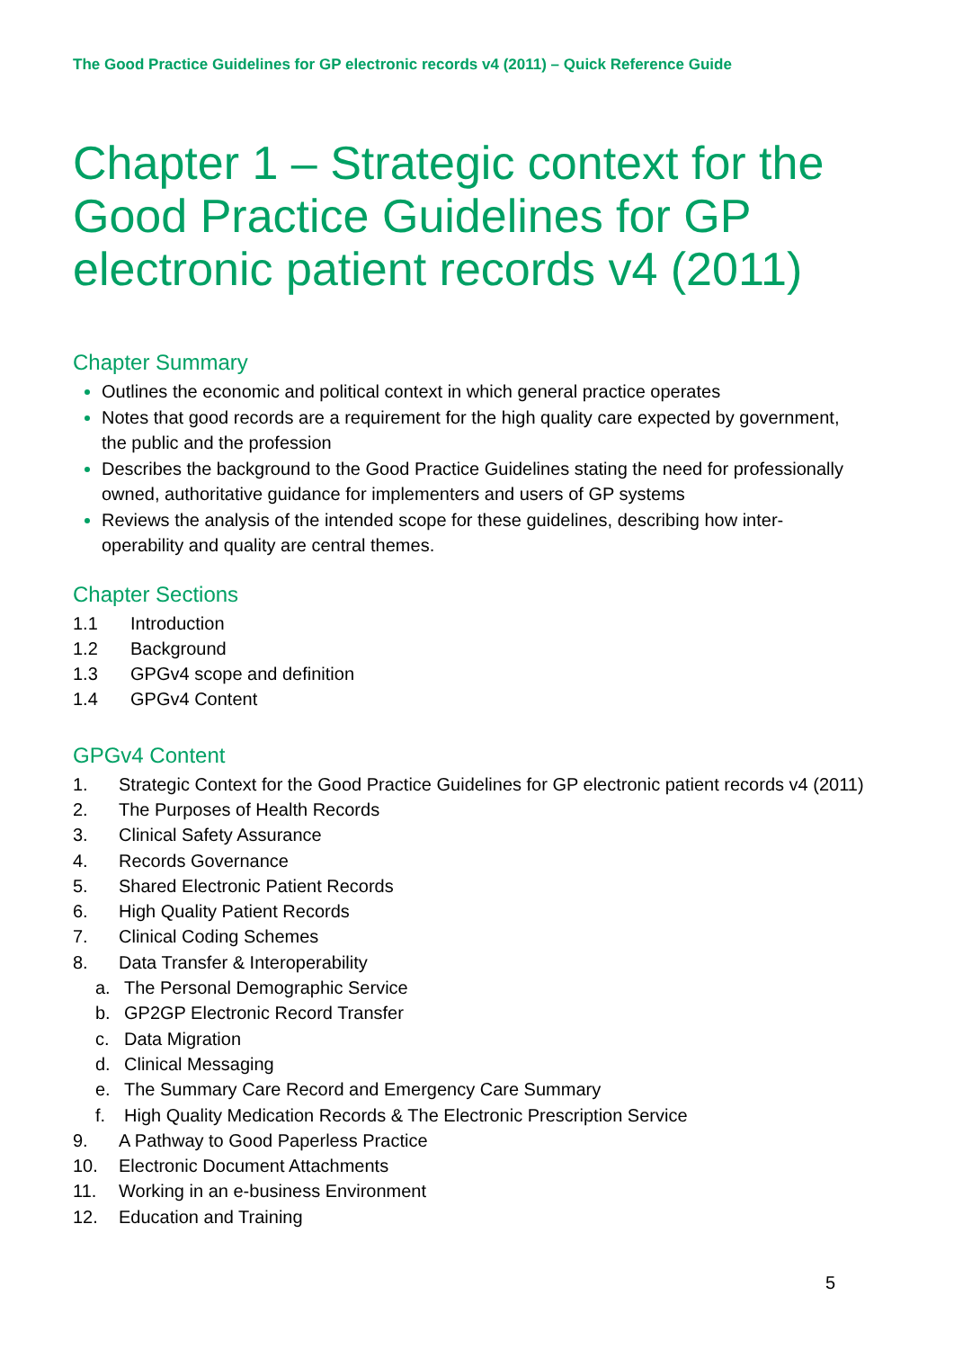The Good Practice Guidelines for GP electronic records v4 (2011) – Quick Reference Guide
Chapter 1 – Strategic context for the Good Practice Guidelines for GP electronic patient records v4 (2011)
Chapter Summary
Outlines the economic and political context in which general practice operates
Notes that good records are a requirement for the high quality care expected by government, the public and the profession
Describes the background to the Good Practice Guidelines stating the need for professionally owned, authoritative guidance for implementers and users of GP systems
Reviews the analysis of the intended scope for these guidelines, describing how inter-operability and quality are central themes.
Chapter Sections
1.1 Introduction
1.2 Background
1.3 GPGv4 scope and definition
1.4 GPGv4 Content
GPGv4 Content
1. Strategic Context for the Good Practice Guidelines for GP electronic patient records v4 (2011)
2. The Purposes of Health Records
3. Clinical Safety Assurance
4. Records Governance
5. Shared Electronic Patient Records
6. High Quality Patient Records
7. Clinical Coding Schemes
8. Data Transfer & Interoperability
a. The Personal Demographic Service
b. GP2GP Electronic Record Transfer
c. Data Migration
d. Clinical Messaging
e. The Summary Care Record and Emergency Care Summary
f. High Quality Medication Records & The Electronic Prescription Service
9. A Pathway to Good Paperless Practice
10. Electronic Document Attachments
11. Working in an e-business Environment
12. Education and Training
5